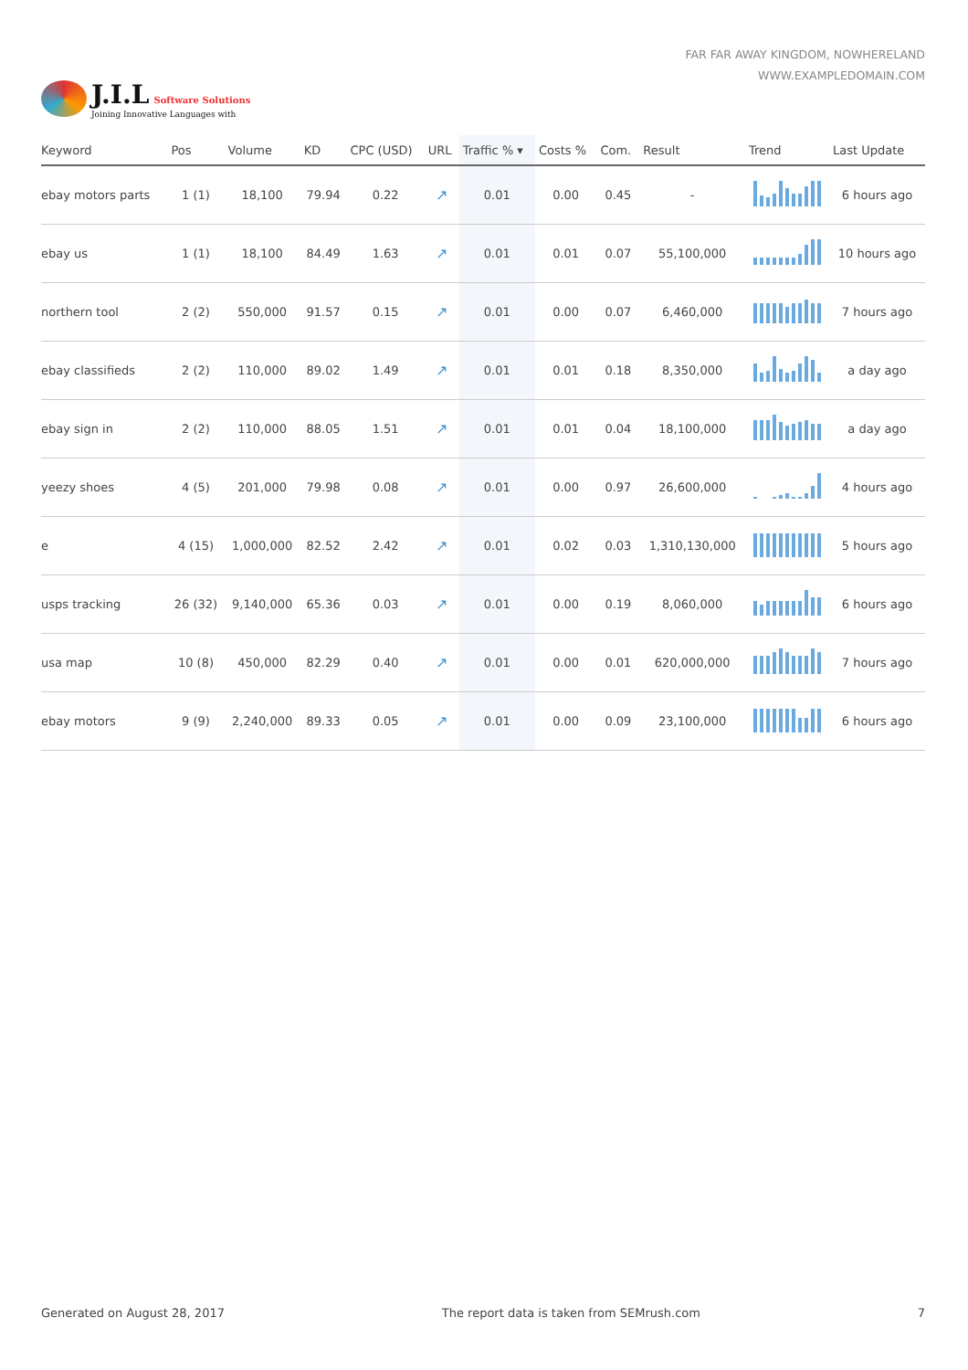J.I.L Software Solutions
Joining Innovative Languages with
FAR FAR AWAY KINGDOM, NOWHERELAND
WWW.EXAMPLEDOMAIN.COM
| Keyword | Pos | Volume | KD | CPC (USD) | URL | Traffic % ▾ | Costs % | Com. | Result | Trend | Last Update |
| --- | --- | --- | --- | --- | --- | --- | --- | --- | --- | --- | --- |
| ebay motors parts | 1 (1) | 18,100 | 79.94 | 0.22 | ↗ | 0.01 | 0.00 | 0.45 | - | | 6 hours ago |
| ebay us | 1 (1) | 18,100 | 84.49 | 1.63 | ↗ | 0.01 | 0.01 | 0.07 | 55,100,000 | | 10 hours ago |
| northern tool | 2 (2) | 550,000 | 91.57 | 0.15 | ↗ | 0.01 | 0.00 | 0.07 | 6,460,000 | | 7 hours ago |
| ebay classifieds | 2 (2) | 110,000 | 89.02 | 1.49 | ↗ | 0.01 | 0.01 | 0.18 | 8,350,000 | | a day ago |
| ebay sign in | 2 (2) | 110,000 | 88.05 | 1.51 | ↗ | 0.01 | 0.01 | 0.04 | 18,100,000 | | a day ago |
| yeezy shoes | 4 (5) | 201,000 | 79.98 | 0.08 | ↗ | 0.01 | 0.00 | 0.97 | 26,600,000 | | 4 hours ago |
| e | 4 (15) | 1,000,000 | 82.52 | 2.42 | ↗ | 0.01 | 0.02 | 0.03 | 1,310,130,000 | | 5 hours ago |
| usps tracking | 26 (32) | 9,140,000 | 65.36 | 0.03 | ↗ | 0.01 | 0.00 | 0.19 | 8,060,000 | | 6 hours ago |
| usa map | 10 (8) | 450,000 | 82.29 | 0.40 | ↗ | 0.01 | 0.00 | 0.01 | 620,000,000 | | 7 hours ago |
| ebay motors | 9 (9) | 2,240,000 | 89.33 | 0.05 | ↗ | 0.01 | 0.00 | 0.09 | 23,100,000 | | 6 hours ago |
Generated on August 28, 2017 The report data is taken from SEMrush.com 7